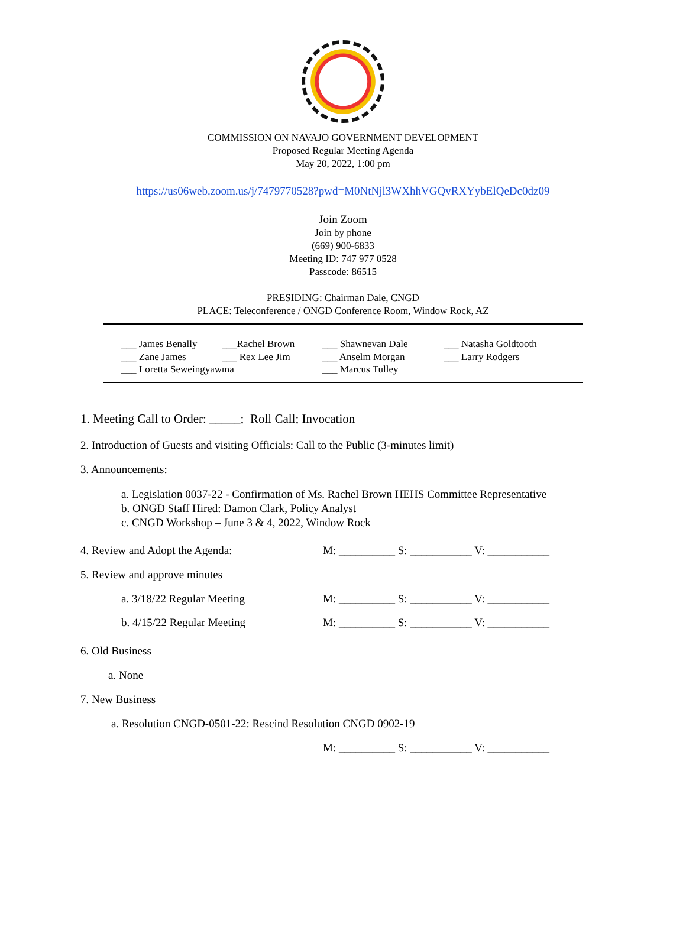COMMISSION ON NAVAJO GOVERNMENT DEVELOPMENT
Proposed Regular Meeting Agenda
May 20, 2022, 1:00 pm
https://us06web.zoom.us/j/7479770528?pwd=M0NtNjl3WXhhVGQvRXYybElQeDc0dz09
Join Zoom
Join by phone
(669) 900-6833
Meeting ID: 747 977 0528
Passcode: 86515
PRESIDING: Chairman Dale, CNGD
PLACE: Teleconference / ONGD Conference Room, Window Rock, AZ
___ James Benally
___Rachel Brown
___ Shawnevan Dale
___ Natasha Goldtooth
___ Zane James
___ Rex Lee Jim
___ Anselm Morgan
___ Larry Rodgers
___ Loretta Seweingyawma
___ Marcus Tulley
1. Meeting Call to Order: _____; Roll Call; Invocation
2. Introduction of Guests and visiting Officials: Call to the Public (3-minutes limit)
3. Announcements:
a. Legislation 0037-22 - Confirmation of Ms. Rachel Brown HEHS Committee Representative
b. ONGD Staff Hired: Damon Clark, Policy Analyst
c. CNGD Workshop – June 3 & 4, 2022, Window Rock
4. Review and Adopt the Agenda: M: __________ S: ___________ V: ___________
5. Review and approve minutes
a. 3/18/22 Regular Meeting M: __________ S: ___________ V: ___________
b. 4/15/22 Regular Meeting M: __________ S: ___________ V: ___________
6. Old Business
a. None
7. New Business
a. Resolution CNGD-0501-22: Rescind Resolution CNGD 0902-19
M: __________ S: ___________ V: ___________